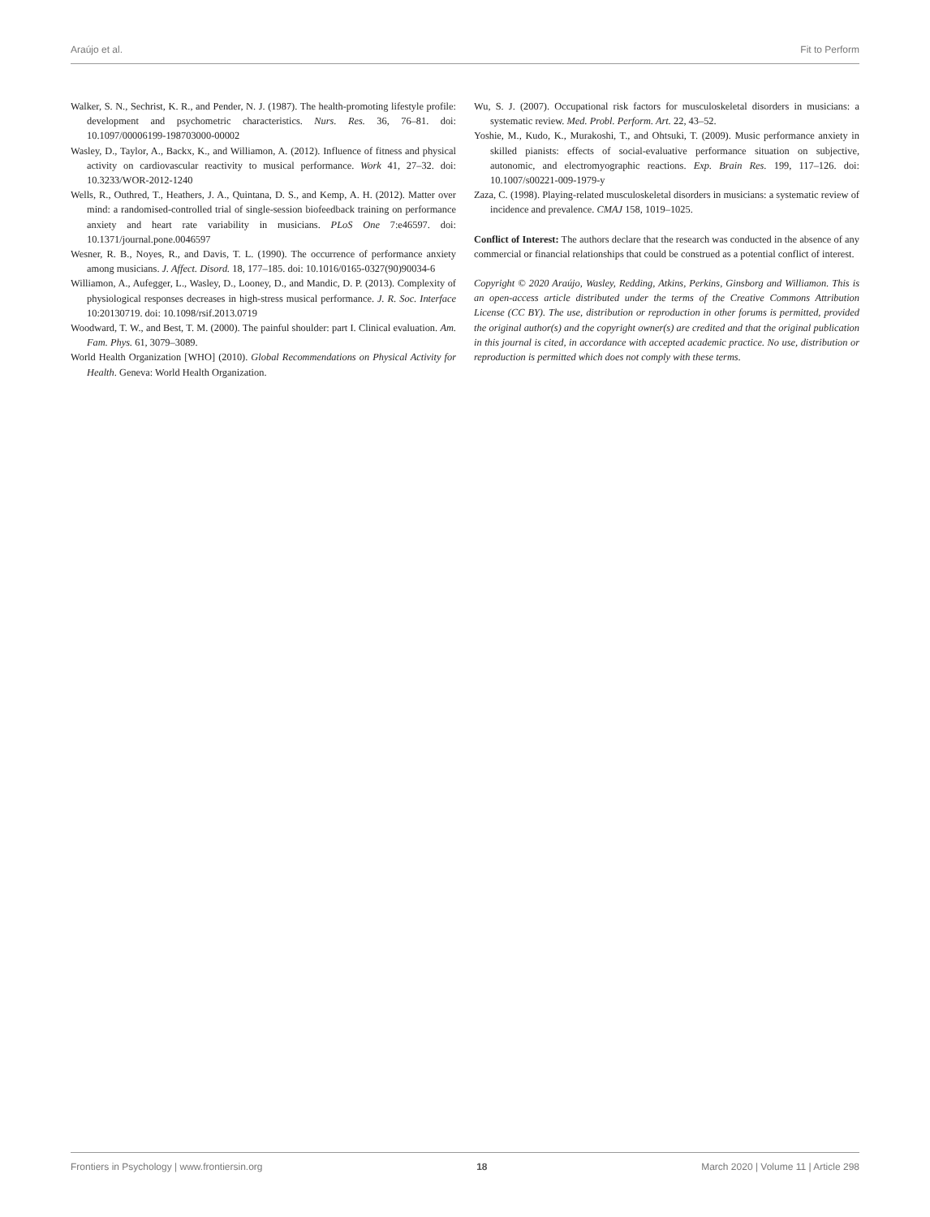Araújo et al. Fit to Perform
Walker, S. N., Sechrist, K. R., and Pender, N. J. (1987). The health-promoting lifestyle profile: development and psychometric characteristics. Nurs. Res. 36, 76–81. doi: 10.1097/00006199-198703000-00002
Wasley, D., Taylor, A., Backx, K., and Williamon, A. (2012). Influence of fitness and physical activity on cardiovascular reactivity to musical performance. Work 41, 27–32. doi: 10.3233/WOR-2012-1240
Wells, R., Outhred, T., Heathers, J. A., Quintana, D. S., and Kemp, A. H. (2012). Matter over mind: a randomised-controlled trial of single-session biofeedback training on performance anxiety and heart rate variability in musicians. PLoS One 7:e46597. doi: 10.1371/journal.pone.0046597
Wesner, R. B., Noyes, R., and Davis, T. L. (1990). The occurrence of performance anxiety among musicians. J. Affect. Disord. 18, 177–185. doi: 10.1016/0165-0327(90)90034-6
Williamon, A., Aufegger, L., Wasley, D., Looney, D., and Mandic, D. P. (2013). Complexity of physiological responses decreases in high-stress musical performance. J. R. Soc. Interface 10:20130719. doi: 10.1098/rsif.2013.0719
Woodward, T. W., and Best, T. M. (2000). The painful shoulder: part I. Clinical evaluation. Am. Fam. Phys. 61, 3079–3089.
World Health Organization [WHO] (2010). Global Recommendations on Physical Activity for Health. Geneva: World Health Organization.
Wu, S. J. (2007). Occupational risk factors for musculoskeletal disorders in musicians: a systematic review. Med. Probl. Perform. Art. 22, 43–52.
Yoshie, M., Kudo, K., Murakoshi, T., and Ohtsuki, T. (2009). Music performance anxiety in skilled pianists: effects of social-evaluative performance situation on subjective, autonomic, and electromyographic reactions. Exp. Brain Res. 199, 117–126. doi: 10.1007/s00221-009-1979-y
Zaza, C. (1998). Playing-related musculoskeletal disorders in musicians: a systematic review of incidence and prevalence. CMAJ 158, 1019–1025.
Conflict of Interest: The authors declare that the research was conducted in the absence of any commercial or financial relationships that could be construed as a potential conflict of interest.
Copyright © 2020 Araújo, Wasley, Redding, Atkins, Perkins, Ginsborg and Williamon. This is an open-access article distributed under the terms of the Creative Commons Attribution License (CC BY). The use, distribution or reproduction in other forums is permitted, provided the original author(s) and the copyright owner(s) are credited and that the original publication in this journal is cited, in accordance with accepted academic practice. No use, distribution or reproduction is permitted which does not comply with these terms.
Frontiers in Psychology | www.frontiersin.org 18 March 2020 | Volume 11 | Article 298